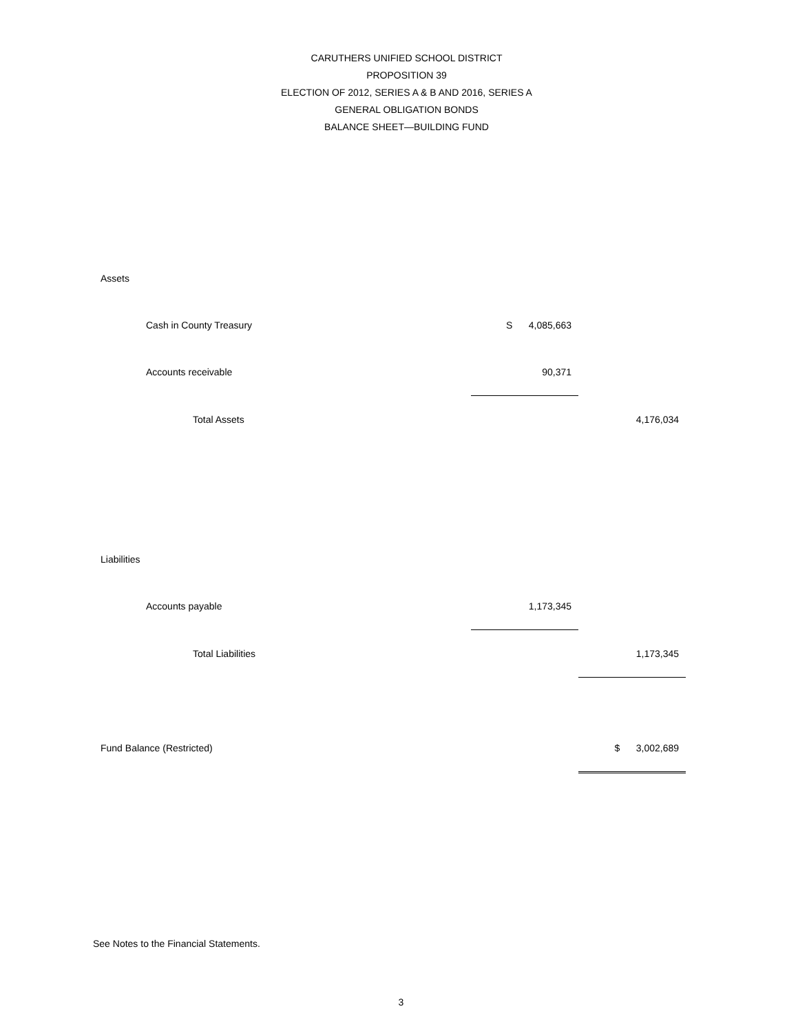CARUTHERS UNIFIED SCHOOL DISTRICT
PROPOSITION 39
ELECTION OF 2012, SERIES A & B AND 2016, SERIES A
GENERAL OBLIGATION BONDS
BALANCE SHEET—BUILDING FUND
| Assets | | |
| Cash in County Treasury | S 4,085,663 | |
| Accounts receivable | 90,371 | |
| Total Assets | | 4,176,034 |
| Liabilities | | |
| Accounts payable | 1,173,345 | |
| Total Liabilities | | 1,173,345 |
| Fund Balance (Restricted) | | $ 3,002,689 |
See Notes to the Financial Statements.
3